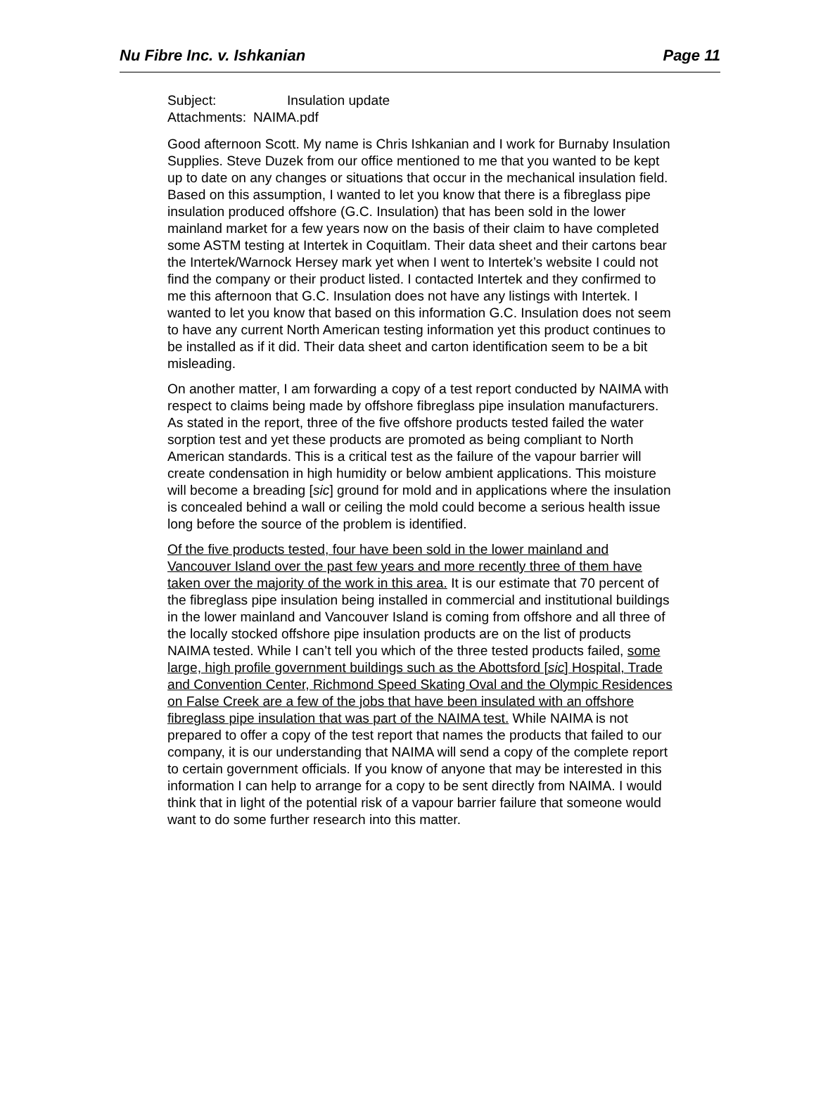Nu Fibre Inc. v. Ishkanian Page 11
| Subject: | Insulation update |
| Attachments: | NAIMA.pdf |
Good afternoon Scott. My name is Chris Ishkanian and I work for Burnaby Insulation Supplies. Steve Duzek from our office mentioned to me that you wanted to be kept up to date on any changes or situations that occur in the mechanical insulation field. Based on this assumption, I wanted to let you know that there is a fibreglass pipe insulation produced offshore (G.C. Insulation) that has been sold in the lower mainland market for a few years now on the basis of their claim to have completed some ASTM testing at Intertek in Coquitlam. Their data sheet and their cartons bear the Intertek/Warnock Hersey mark yet when I went to Intertek’s website I could not find the company or their product listed. I contacted Intertek and they confirmed to me this afternoon that G.C. Insulation does not have any listings with Intertek. I wanted to let you know that based on this information G.C. Insulation does not seem to have any current North American testing information yet this product continues to be installed as if it did. Their data sheet and carton identification seem to be a bit misleading.
On another matter, I am forwarding a copy of a test report conducted by NAIMA with respect to claims being made by offshore fibreglass pipe insulation manufacturers. As stated in the report, three of the five offshore products tested failed the water sorption test and yet these products are promoted as being compliant to North American standards. This is a critical test as the failure of the vapour barrier will create condensation in high humidity or below ambient applications. This moisture will become a breading [sic] ground for mold and in applications where the insulation is concealed behind a wall or ceiling the mold could become a serious health issue long before the source of the problem is identified.
Of the five products tested, four have been sold in the lower mainland and Vancouver Island over the past few years and more recently three of them have taken over the majority of the work in this area. It is our estimate that 70 percent of the fibreglass pipe insulation being installed in commercial and institutional buildings in the lower mainland and Vancouver Island is coming from offshore and all three of the locally stocked offshore pipe insulation products are on the list of products NAIMA tested. While I can’t tell you which of the three tested products failed, some large, high profile government buildings such as the Abottsford [sic] Hospital, Trade and Convention Center, Richmond Speed Skating Oval and the Olympic Residences on False Creek are a few of the jobs that have been insulated with an offshore fibreglass pipe insulation that was part of the NAIMA test. While NAIMA is not prepared to offer a copy of the test report that names the products that failed to our company, it is our understanding that NAIMA will send a copy of the complete report to certain government officials. If you know of anyone that may be interested in this information I can help to arrange for a copy to be sent directly from NAIMA. I would think that in light of the potential risk of a vapour barrier failure that someone would want to do some further research into this matter.